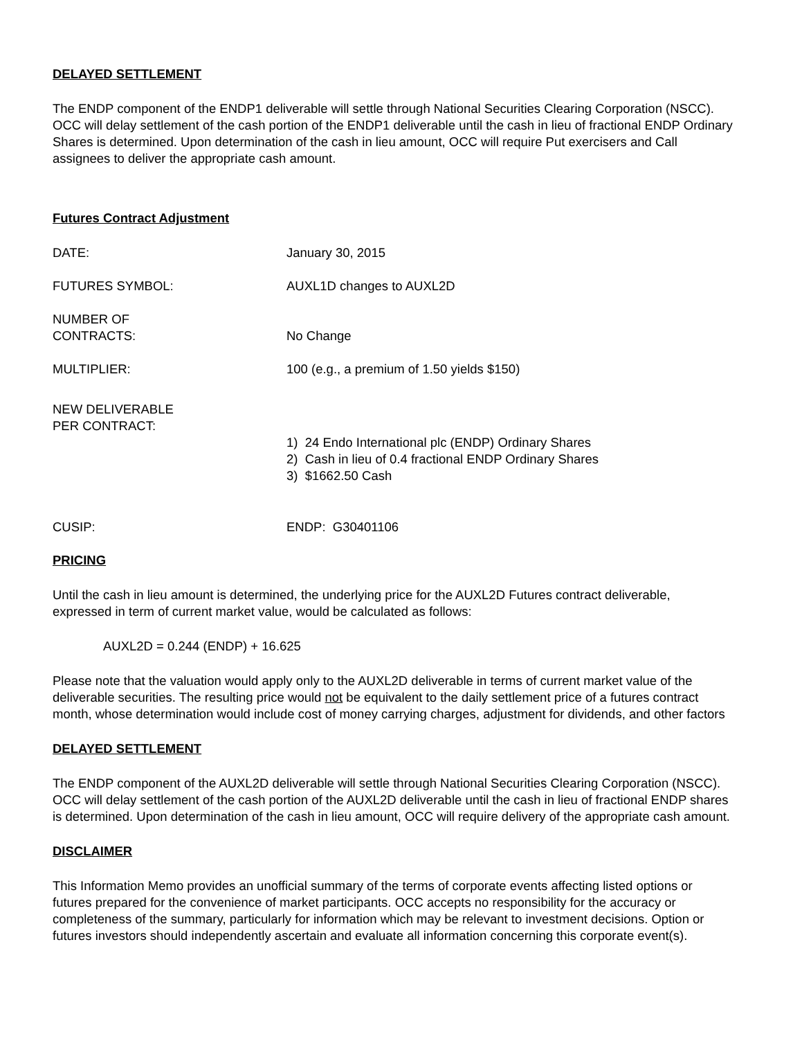DELAYED SETTLEMENT
The ENDP component of the ENDP1 deliverable will settle through National Securities Clearing Corporation (NSCC). OCC will delay settlement of the cash portion of the ENDP1 deliverable until the cash in lieu of fractional ENDP Ordinary Shares is determined. Upon determination of the cash in lieu amount, OCC will require Put exercisers and Call assignees to deliver the appropriate cash amount.
Futures Contract Adjustment
DATE: January 30, 2015
FUTURES SYMBOL: AUXL1D changes to AUXL2D
NUMBER OF
CONTRACTS:
No Change
MULTIPLIER: 100 (e.g., a premium of 1.50 yields $150)
NEW DELIVERABLE
PER CONTRACT:
1) 24 Endo International plc (ENDP) Ordinary Shares
2) Cash in lieu of 0.4 fractional ENDP Ordinary Shares
3) $1662.50 Cash
CUSIP: ENDP: G30401106
PRICING
Until the cash in lieu amount is determined, the underlying price for the AUXL2D Futures contract deliverable, expressed in term of current market value, would be calculated as follows:
AUXL2D = 0.244 (ENDP) + 16.625
Please note that the valuation would apply only to the AUXL2D deliverable in terms of current market value of the deliverable securities. The resulting price would not be equivalent to the daily settlement price of a futures contract month, whose determination would include cost of money carrying charges, adjustment for dividends, and other factors
DELAYED SETTLEMENT
The ENDP component of the AUXL2D deliverable will settle through National Securities Clearing Corporation (NSCC). OCC will delay settlement of the cash portion of the AUXL2D deliverable until the cash in lieu of fractional ENDP shares is determined. Upon determination of the cash in lieu amount, OCC will require delivery of the appropriate cash amount.
DISCLAIMER
This Information Memo provides an unofficial summary of the terms of corporate events affecting listed options or futures prepared for the convenience of market participants. OCC accepts no responsibility for the accuracy or completeness of the summary, particularly for information which may be relevant to investment decisions. Option or futures investors should independently ascertain and evaluate all information concerning this corporate event(s).